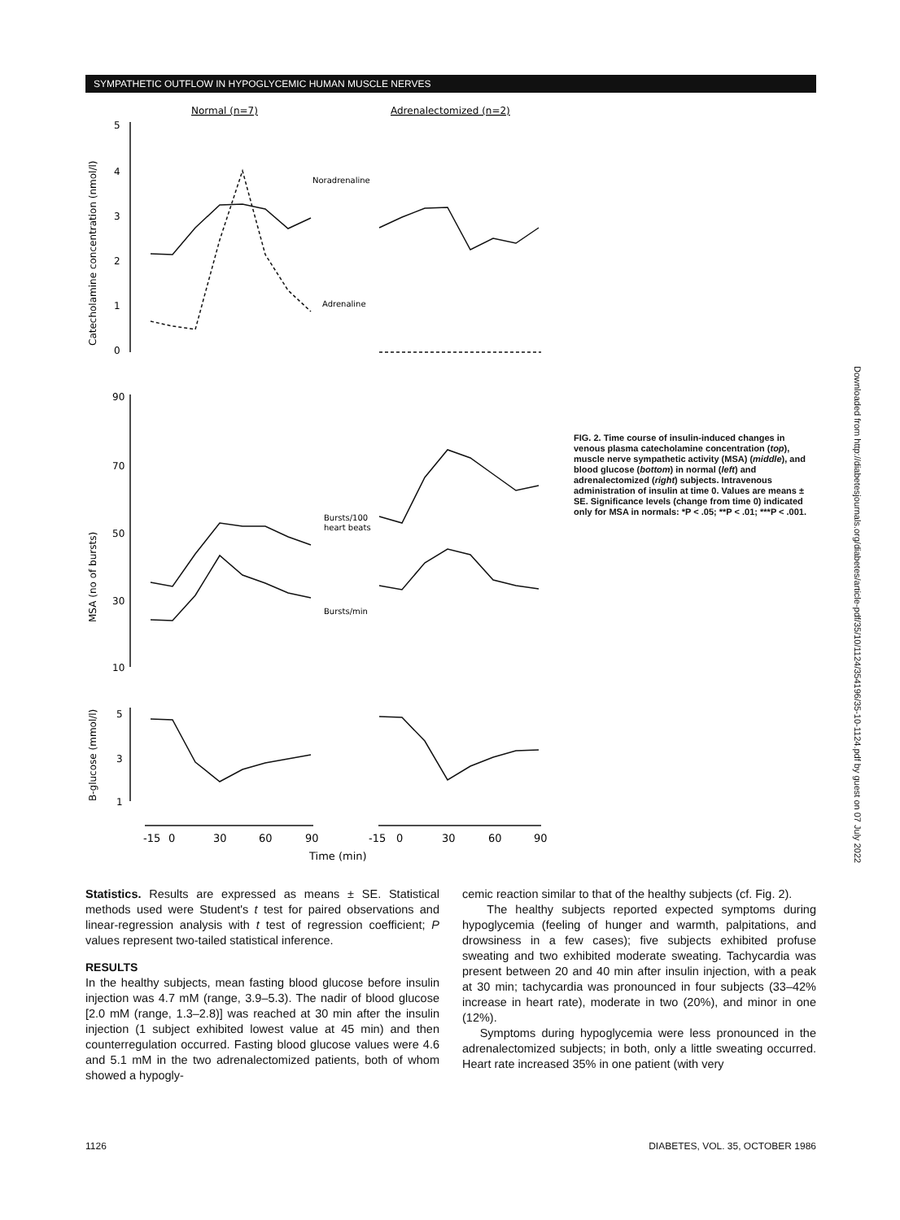SYMPATHETIC OUTFLOW IN HYPOGLYCEMIC HUMAN MUSCLE NERVES
Normal (n=7)
Adrenalectomized (n=2)
Catecholamine concentration (nmol/l)
MSA (no of bursts)
B-glucose (mmol/l)
5
4
3
2
1
0
90
70
50
30
10
5
3
1
Noradrenaline
Adrenaline
Bursts/100
heart beats
Bursts/min
-15
0
30
60
90
-15
0
30
60
90
Time (min)
FIG. 2. Time course of insulin-induced changes in venous plasma catecholamine concentration (top), muscle nerve sympathetic activity (MSA) (middle), and blood glucose (bottom) in normal (left) and adrenalectomized (right) subjects. Intravenous administration of insulin at time 0. Values are means ± SE. Significance levels (change from time 0) indicated only for MSA in normals: *P < .05; **P < .01; ***P < .001.
Downloaded from http://diabetesjournals.org/diabetes/article-pdf/35/10/1124/354196/35-10-1124.pdf by guest on 07 July 2022
Statistics. Results are expressed as means ± SE. Statistical methods used were Student's t test for paired observations and linear-regression analysis with t test of regression coefficient; P values represent two-tailed statistical inference.
RESULTS
In the healthy subjects, mean fasting blood glucose before insulin injection was 4.7 mM (range, 3.9–5.3). The nadir of blood glucose [2.0 mM (range, 1.3–2.8)] was reached at 30 min after the insulin injection (1 subject exhibited lowest value at 45 min) and then counterregulation occurred. Fasting blood glucose values were 4.6 and 5.1 mM in the two adrenalectomized patients, both of whom showed a hypogly-
cemic reaction similar to that of the healthy subjects (cf. Fig. 2).
The healthy subjects reported expected symptoms during hypoglycemia (feeling of hunger and warmth, palpitations, and drowsiness in a few cases); five subjects exhibited profuse sweating and two exhibited moderate sweating. Tachycardia was present between 20 and 40 min after insulin injection, with a peak at 30 min; tachycardia was pronounced in four subjects (33–42% increase in heart rate), moderate in two (20%), and minor in one (12%).
Symptoms during hypoglycemia were less pronounced in the adrenalectomized subjects; in both, only a little sweating occurred. Heart rate increased 35% in one patient (with very
1126 DIABETES, VOL. 35, OCTOBER 1986